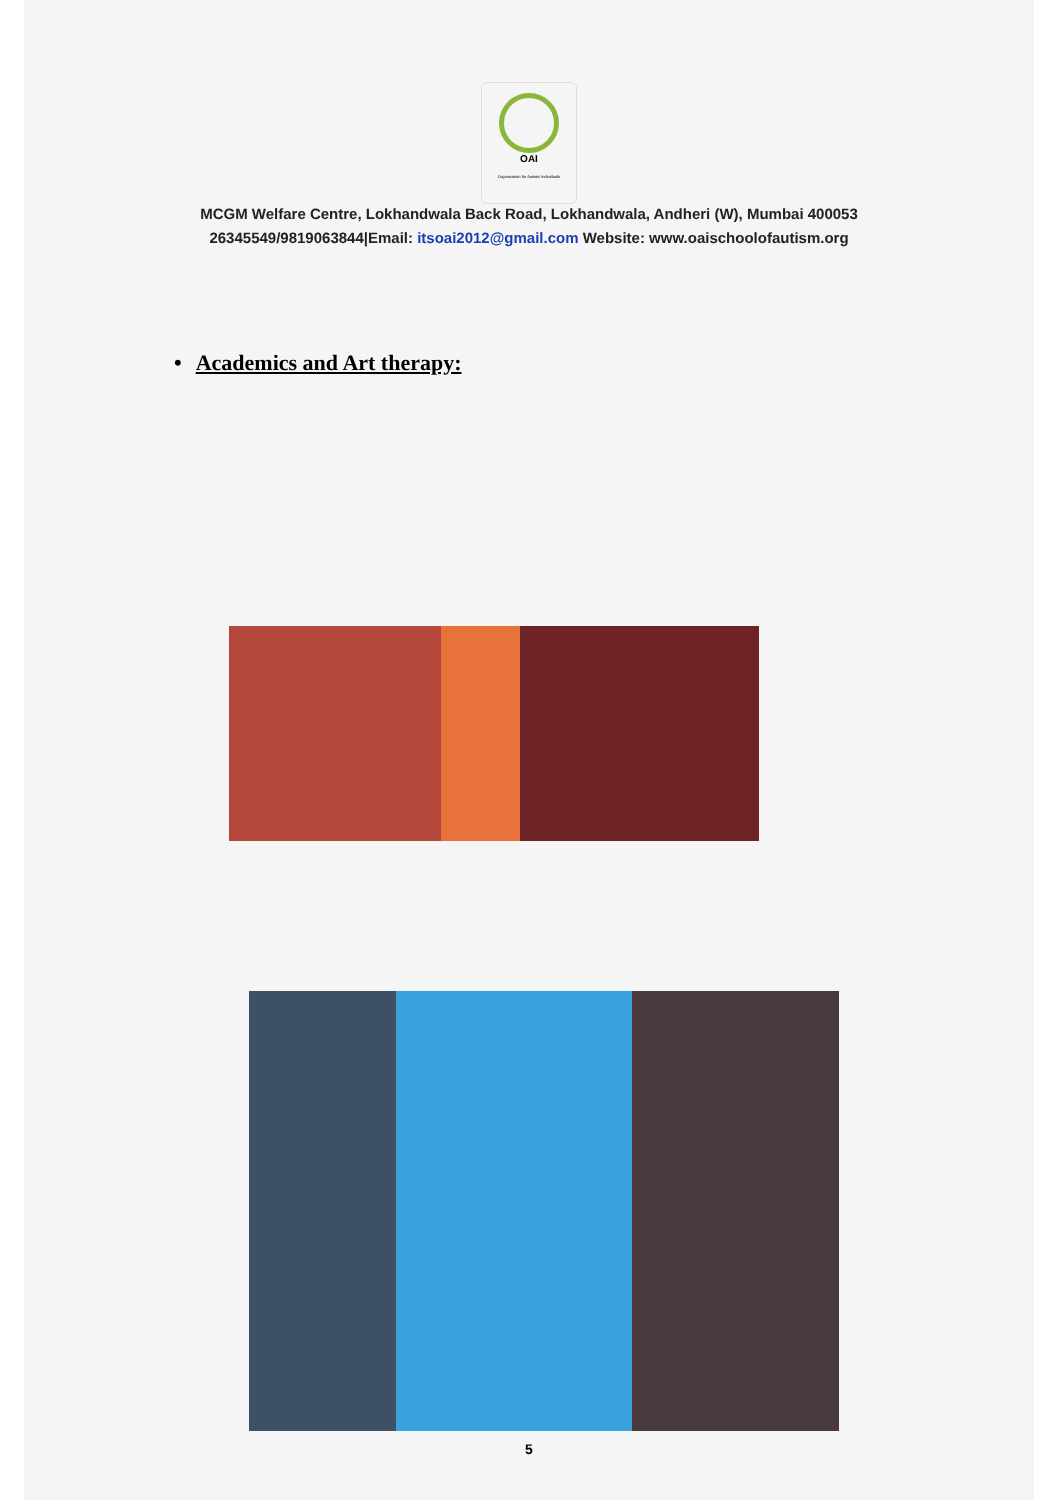OAI
Organization for Autistic Individuals
MCGM Welfare Centre, Lokhandwala Back Road, Lokhandwala, Andheri (W), Mumbai 400053
26345549/9819063844|Email: itsoai2012@gmail.com Website: www.oaischoolofautism.org
• Academics and Art therapy:
5